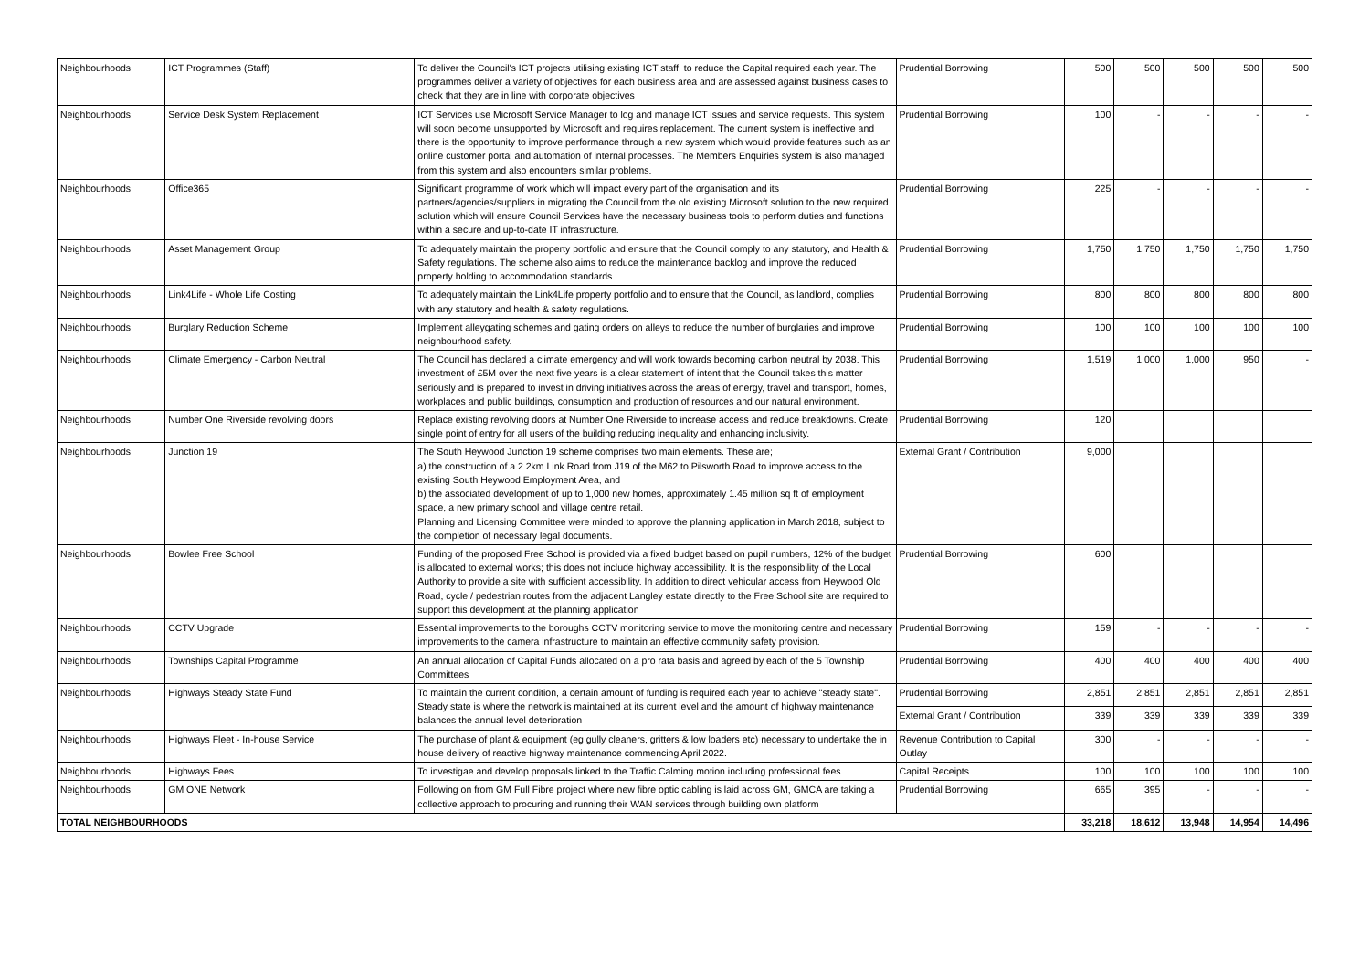| Neighbourhoods | ICT Programmes (Staff) | To deliver the Council's ICT projects utilising existing ICT staff, to reduce the Capital required each year. The programmes deliver a variety of objectives for each business area and are assessed against business cases to check that they are in line with corporate objectives | Prudential Borrowing | 500 | 500 | 500 | 500 | 500 |
| Neighbourhoods | Service Desk System Replacement | ICT Services use Microsoft Service Manager to log and manage ICT issues and service requests. This system will soon become unsupported by Microsoft and requires replacement. The current system is ineffective and there is the opportunity to improve performance through a new system which would provide features such as an online customer portal and automation of internal processes. The Members Enquiries system is also managed from this system and also encounters similar problems. | Prudential Borrowing | 100 | - | - | - | - |
| Neighbourhoods | Office365 | Significant programme of work which will impact every part of the organisation and its partners/agencies/suppliers in migrating the Council from the old existing Microsoft solution to the new required solution which will ensure Council Services have the necessary business tools to perform duties and functions within a secure and up-to-date IT infrastructure. | Prudential Borrowing | 225 | - | - | - | - |
| Neighbourhoods | Asset Management Group | To adequately maintain the property portfolio and ensure that the Council comply to any statutory, and Health & Safety regulations. The scheme also aims to reduce the maintenance backlog and improve the reduced property holding to accommodation standards. | Prudential Borrowing | 1,750 | 1,750 | 1,750 | 1,750 | 1,750 |
| Neighbourhoods | Link4Life - Whole Life Costing | To adequately maintain the Link4Life property portfolio and to ensure that the Council, as landlord, complies with any statutory and health & safety regulations. | Prudential Borrowing | 800 | 800 | 800 | 800 | 800 |
| Neighbourhoods | Burglary Reduction Scheme | Implement alleygating schemes and gating orders on alleys to reduce the number of burglaries and improve neighbourhood safety. | Prudential Borrowing | 100 | 100 | 100 | 100 | 100 |
| Neighbourhoods | Climate Emergency - Carbon Neutral | The Council has declared a climate emergency and will work towards becoming carbon neutral by 2038. This investment of £5M over the next five years is a clear statement of intent that the Council takes this matter seriously and is prepared to invest in driving initiatives across the areas of energy, travel and transport, homes, workplaces and public buildings, consumption and production of resources and our natural environment. | Prudential Borrowing | 1,519 | 1,000 | 1,000 | 950 | - |
| Neighbourhoods | Number One Riverside revolving doors | Replace existing revolving doors at Number One Riverside to increase access and reduce breakdowns. Create single point of entry for all users of the building reducing inequality and enhancing inclusivity. | Prudential Borrowing | 120 | | | | |
| Neighbourhoods | Junction 19 | The South Heywood Junction 19 scheme comprises two main elements. These are; a) the construction of a 2.2km Link Road from J19 of the M62 to Pilsworth Road to improve access to the existing South Heywood Employment Area, and b) the associated development of up to 1,000 new homes, approximately 1.45 million sq ft of employment space, a new primary school and village centre retail. Planning and Licensing Committee were minded to approve the planning application in March 2018, subject to the completion of necessary legal documents. | External Grant / Contribution | 9,000 | | | | |
| Neighbourhoods | Bowlee Free School | Funding of the proposed Free School is provided via a fixed budget based on pupil numbers, 12% of the budget is allocated to external works; this does not include highway accessibility. It is the responsibility of the Local Authority to provide a site with sufficient accessibility. In addition to direct vehicular access from Heywood Old Road, cycle / pedestrian routes from the adjacent Langley estate directly to the Free School site are required to support this development at the planning application | Prudential Borrowing | 600 | | | | |
| Neighbourhoods | CCTV Upgrade | Essential improvements to the boroughs CCTV monitoring service to move the monitoring centre and necessary improvements to the camera infrastructure to maintain an effective community safety provision. | Prudential Borrowing | 159 | - | - | - | - |
| Neighbourhoods | Townships Capital Programme | An annual allocation of Capital Funds allocated on a pro rata basis and agreed by each of the 5 Township Committees | Prudential Borrowing | 400 | 400 | 400 | 400 | 400 |
| Neighbourhoods | Highways Steady State Fund | To maintain the current condition, a certain amount of funding is required each year to achieve "steady state". Steady state is where the network is maintained at its current level and the amount of highway maintenance balances the annual level deterioration | Prudential Borrowing | 2,851 | 2,851 | 2,851 | 2,851 | 2,851 |
| | | | External Grant / Contribution | 339 | 339 | 339 | 339 | 339 |
| Neighbourhoods | Highways Fleet - In-house Service | The purchase of plant & equipment (eg gully cleaners, gritters & low loaders etc) necessary to undertake the in house delivery of reactive highway maintenance commencing April 2022. | Revenue Contribution to Capital Outlay | 300 | - | - | - | - |
| Neighbourhoods | Highways Fees | To investigae and develop proposals linked to the Traffic Calming motion including professional fees | Capital Receipts | 100 | 100 | 100 | 100 | 100 |
| Neighbourhoods | GM ONE Network | Following on from GM Full Fibre project where new fibre optic cabling is laid across GM, GMCA are taking a collective approach to procuring and running their WAN services through building own platform | Prudential Borrowing | 665 | 395 | - | - | - |
| TOTAL NEIGHBOURHOODS | | | | 33,218 | 18,612 | 13,948 | 14,954 | 14,496 |